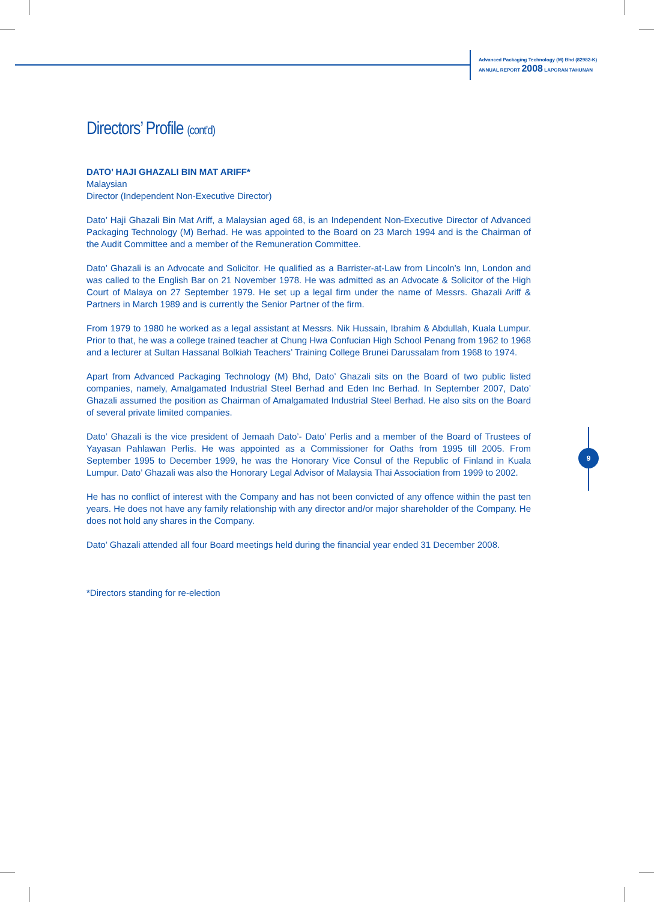Advanced Packaging Technology (M) Bhd (82982-K)
ANNUAL REPORT 2008 LAPORAN TAHUNAN
Directors’ Profile (cont’d)
DATO’ HAJI GHAZALI BIN MAT ARIFF*
Malaysian
Director (Independent Non-Executive Director)
Dato’ Haji Ghazali Bin Mat Ariff, a Malaysian aged 68, is an Independent Non-Executive Director of Advanced Packaging Technology (M) Berhad. He was appointed to the Board on 23 March 1994 and is the Chairman of the Audit Committee and a member of the Remuneration Committee.
Dato’ Ghazali is an Advocate and Solicitor. He qualified as a Barrister-at-Law from Lincoln’s Inn, London and was called to the English Bar on 21 November 1978. He was admitted as an Advocate & Solicitor of the High Court of Malaya on 27 September 1979. He set up a legal firm under the name of Messrs. Ghazali Ariff & Partners in March 1989 and is currently the Senior Partner of the firm.
From 1979 to 1980 he worked as a legal assistant at Messrs. Nik Hussain, Ibrahim & Abdullah, Kuala Lumpur. Prior to that, he was a college trained teacher at Chung Hwa Confucian High School Penang from 1962 to 1968 and a lecturer at Sultan Hassanal Bolkiah Teachers’ Training College Brunei Darussalam from 1968 to 1974.
Apart from Advanced Packaging Technology (M) Bhd, Dato’ Ghazali sits on the Board of two public listed companies, namely, Amalgamated Industrial Steel Berhad and Eden Inc Berhad. In September 2007, Dato’ Ghazali assumed the position as Chairman of Amalgamated Industrial Steel Berhad. He also sits on the Board of several private limited companies.
Dato’ Ghazali is the vice president of Jemaah Dato’- Dato’ Perlis and a member of the Board of Trustees of Yayasan Pahlawan Perlis. He was appointed as a Commissioner for Oaths from 1995 till 2005. From September 1995 to December 1999, he was the Honorary Vice Consul of the Republic of Finland in Kuala Lumpur. Dato’ Ghazali was also the Honorary Legal Advisor of Malaysia Thai Association from 1999 to 2002.
He has no conflict of interest with the Company and has not been convicted of any offence within the past ten years. He does not have any family relationship with any director and/or major shareholder of the Company. He does not hold any shares in the Company.
Dato’ Ghazali attended all four Board meetings held during the financial year ended 31 December 2008.
*Directors standing for re-election
9